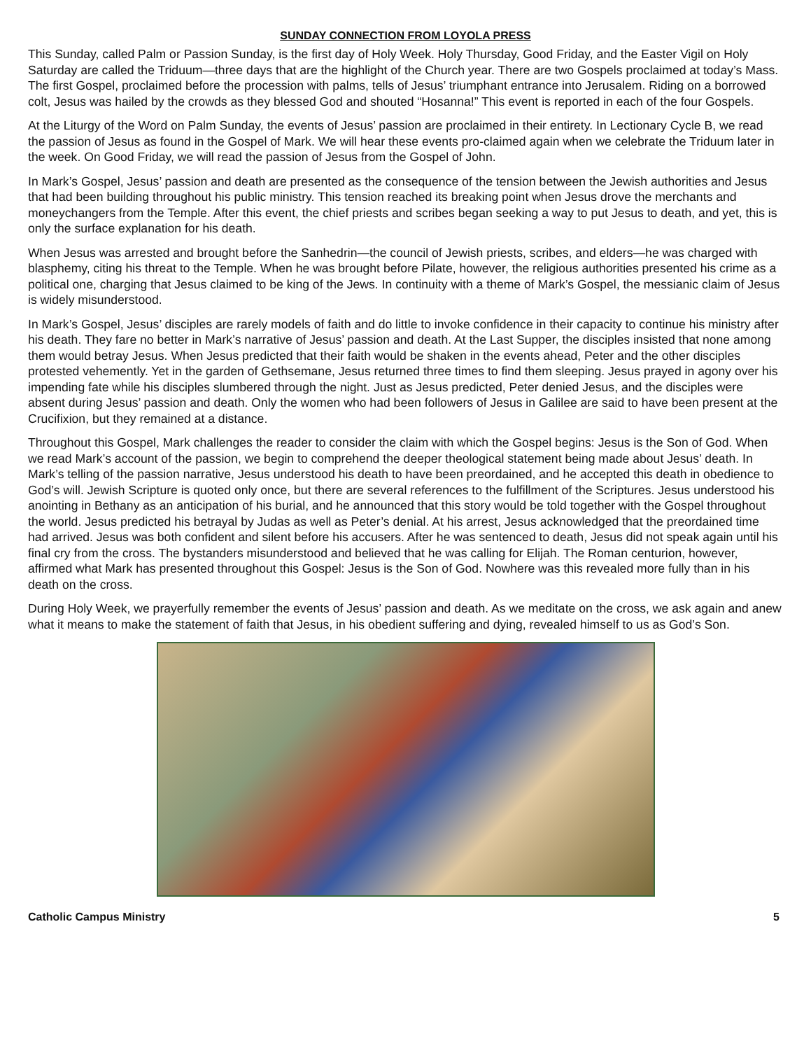SUNDAY CONNECTION FROM LOYOLA PRESS
This Sunday, called Palm or Passion Sunday, is the first day of Holy Week. Holy Thursday, Good Friday, and the Easter Vigil on Holy Saturday are called the Triduum—three days that are the highlight of the Church year. There are two Gospels proclaimed at today’s Mass. The first Gospel, proclaimed before the procession with palms, tells of Jesus’ triumphant entrance into Jerusalem. Riding on a borrowed colt, Jesus was hailed by the crowds as they blessed God and shouted “Hosanna!” This event is reported in each of the four Gospels.
At the Liturgy of the Word on Palm Sunday, the events of Jesus’ passion are proclaimed in their entirety. In Lectionary Cycle B, we read the passion of Jesus as found in the Gospel of Mark. We will hear these events pro-claimed again when we celebrate the Triduum later in the week. On Good Friday, we will read the passion of Jesus from the Gospel of John.
In Mark’s Gospel, Jesus’ passion and death are presented as the consequence of the tension between the Jewish authorities and Jesus that had been building throughout his public ministry. This tension reached its breaking point when Jesus drove the merchants and moneychangers from the Temple. After this event, the chief priests and scribes began seeking a way to put Jesus to death, and yet, this is only the surface explanation for his death.
When Jesus was arrested and brought before the Sanhedrin—the council of Jewish priests, scribes, and elders—he was charged with blasphemy, citing his threat to the Temple. When he was brought before Pilate, however, the religious authorities presented his crime as a political one, charging that Jesus claimed to be king of the Jews. In continuity with a theme of Mark’s Gospel, the messianic claim of Jesus is widely misunderstood.
In Mark’s Gospel, Jesus’ disciples are rarely models of faith and do little to invoke confidence in their capacity to continue his ministry after his death. They fare no better in Mark’s narrative of Jesus’ passion and death. At the Last Supper, the disciples insisted that none among them would betray Jesus. When Jesus predicted that their faith would be shaken in the events ahead, Peter and the other disciples protested vehemently. Yet in the garden of Gethsemane, Jesus returned three times to find them sleeping. Jesus prayed in agony over his impending fate while his disciples slumbered through the night. Just as Jesus predicted, Peter denied Jesus, and the disciples were absent during Jesus’ passion and death. Only the women who had been followers of Jesus in Galilee are said to have been present at the Crucifixion, but they remained at a distance.
Throughout this Gospel, Mark challenges the reader to consider the claim with which the Gospel begins: Jesus is the Son of God. When we read Mark’s account of the passion, we begin to comprehend the deeper theological statement being made about Jesus’ death. In Mark’s telling of the passion narrative, Jesus understood his death to have been preordained, and he accepted this death in obedience to God’s will. Jewish Scripture is quoted only once, but there are several references to the fulfillment of the Scriptures. Jesus understood his anointing in Bethany as an anticipation of his burial, and he announced that this story would be told together with the Gospel throughout the world. Jesus predicted his betrayal by Judas as well as Peter’s denial. At his arrest, Jesus acknowledged that the preordained time had arrived. Jesus was both confident and silent before his accusers. After he was sentenced to death, Jesus did not speak again until his final cry from the cross. The bystanders misunderstood and believed that he was calling for Elijah. The Roman centurion, however, affirmed what Mark has presented throughout this Gospel: Jesus is the Son of God. Nowhere was this revealed more fully than in his death on the cross.
During Holy Week, we prayerfully remember the events of Jesus’ passion and death. As we meditate on the cross, we ask again and anew what it means to make the statement of faith that Jesus, in his obedient suffering and dying, revealed himself to us as God’s Son.
Catholic Campus Ministry 5